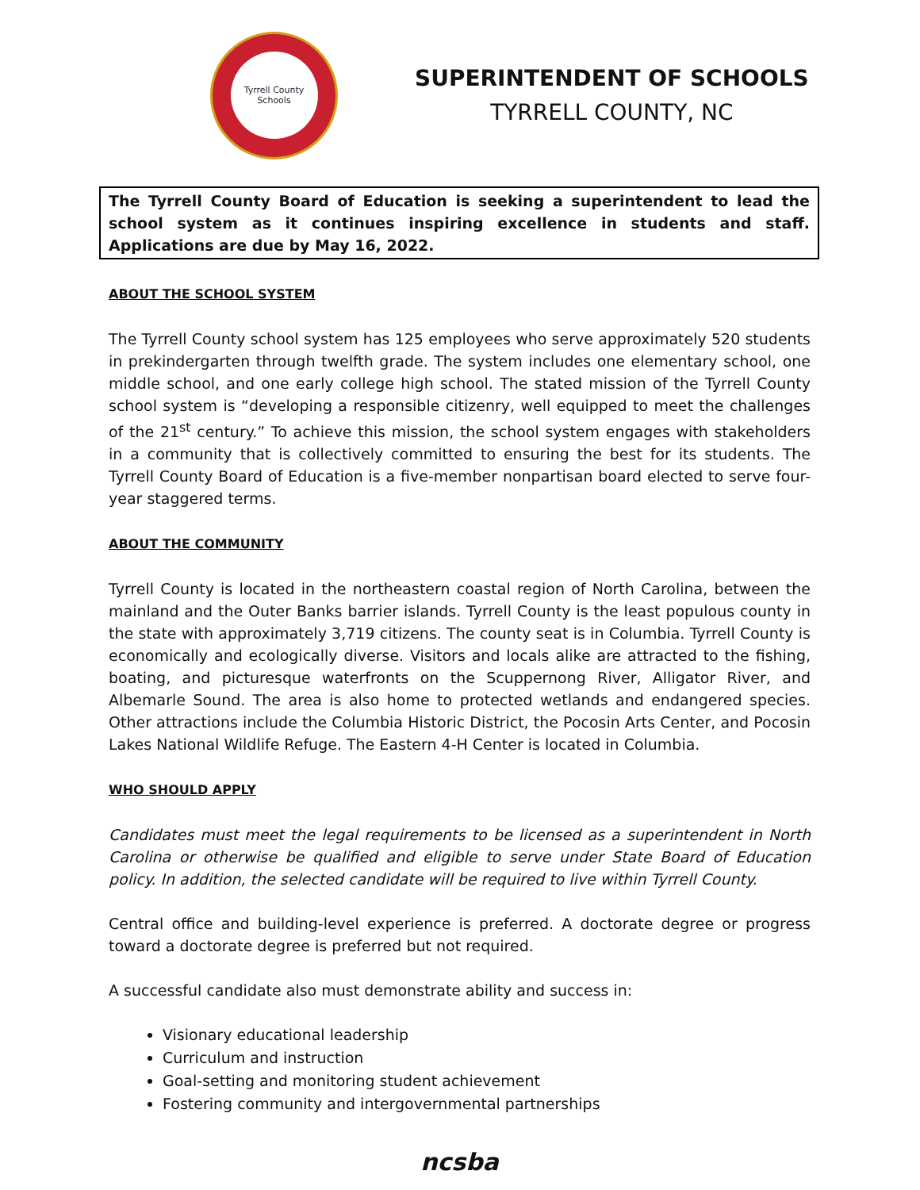Tyrrell County Schools
SUPERINTENDENT OF SCHOOLS
TYRRELL COUNTY, NC
The Tyrrell County Board of Education is seeking a superintendent to lead the school system as it continues inspiring excellence in students and staff. Applications are due by May 16, 2022.
ABOUT THE SCHOOL SYSTEM
The Tyrrell County school system has 125 employees who serve approximately 520 students in prekindergarten through twelfth grade. The system includes one elementary school, one middle school, and one early college high school. The stated mission of the Tyrrell County school system is “developing a responsible citizenry, well equipped to meet the challenges of the 21<sup>st</sup> century.” To achieve this mission, the school system engages with stakeholders in a community that is collectively committed to ensuring the best for its students. The Tyrrell County Board of Education is a five-member nonpartisan board elected to serve four-year staggered terms.
ABOUT THE COMMUNITY
Tyrrell County is located in the northeastern coastal region of North Carolina, between the mainland and the Outer Banks barrier islands. Tyrrell County is the least populous county in the state with approximately 3,719 citizens. The county seat is in Columbia. Tyrrell County is economically and ecologically diverse. Visitors and locals alike are attracted to the fishing, boating, and picturesque waterfronts on the Scuppernong River, Alligator River, and Albemarle Sound. The area is also home to protected wetlands and endangered species. Other attractions include the Columbia Historic District, the Pocosin Arts Center, and Pocosin Lakes National Wildlife Refuge. The Eastern 4-H Center is located in Columbia.
WHO SHOULD APPLY
Candidates must meet the legal requirements to be licensed as a superintendent in North Carolina or otherwise be qualified and eligible to serve under State Board of Education policy. In addition, the selected candidate will be required to live within Tyrrell County.
Central office and building-level experience is preferred. A doctorate degree or progress toward a doctorate degree is preferred but not required.
A successful candidate also must demonstrate ability and success in:
Visionary educational leadership
Curriculum and instruction
Goal-setting and monitoring student achievement
Fostering community and intergovernmental partnerships
ncsba